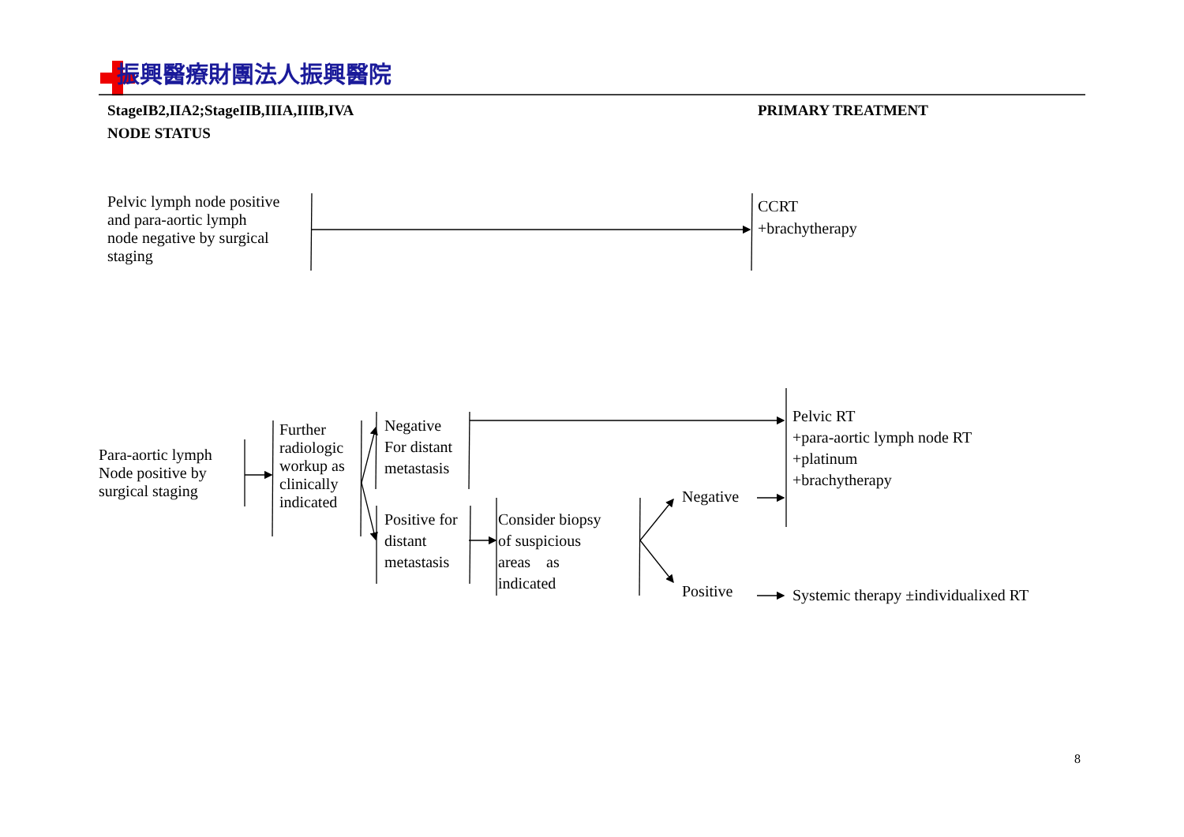振興醫療財團法人振興醫院
StageIB2,IIA2;StageIIB,IIIA,IIIB,IVA
PRIMARY TREATMENT
NODE STATUS
Pelvic lymph node positive
and para-aortic lymph
node negative by surgical
staging
CCRT
+brachytherapy
Para-aortic lymph
Node positive by
surgical staging
Further
radiologic
workup as
clinically
indicated
Negative
For distant
metastasis
Positive for
distant
metastasis
Consider biopsy
of suspicious
areas as
indicated
Negative
Positive
Pelvic RT
+para-aortic lymph node RT
+platinum
+brachytherapy
Systemic therapy ±individualixed RT
8